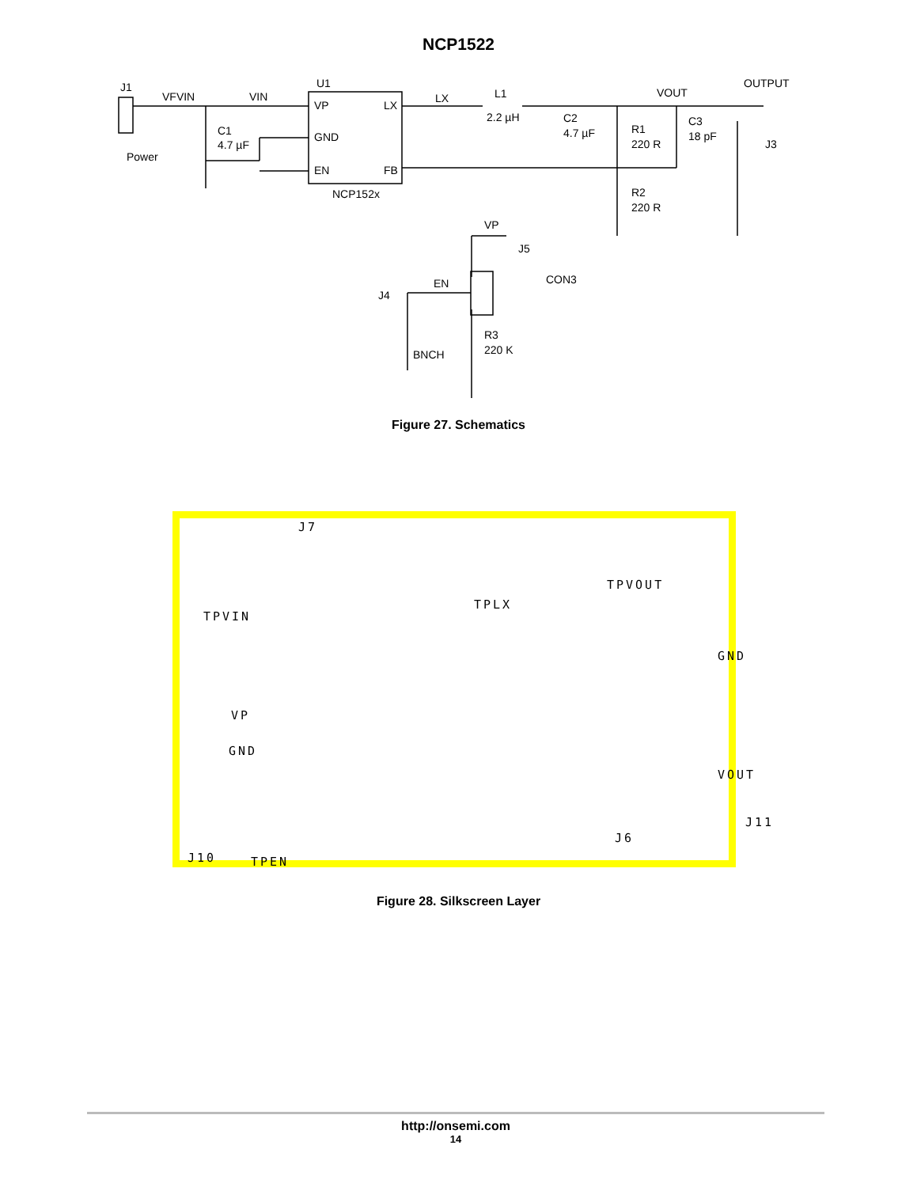NCP1522
J1
VFVIN
VIN
U1
VP
GND
EN
LX
FB
NCP152x
C1
4.7 µF
Power
LX
L1
2.2 µH
C2
4.7 µF
R1
220 R
R2
220 R
C3
18 pF
VOUT
OUTPUT
J3
VP
J5
CON3
EN
J4
BNCH
R3
220 K
Figure 27. Schematics
J7
TPVOUT
TPLX
TPVIN
GND
VP
GND
VOUT
J11
J10 TPEN
J6
Figure 28. Silkscreen Layer
http://onsemi.com
14